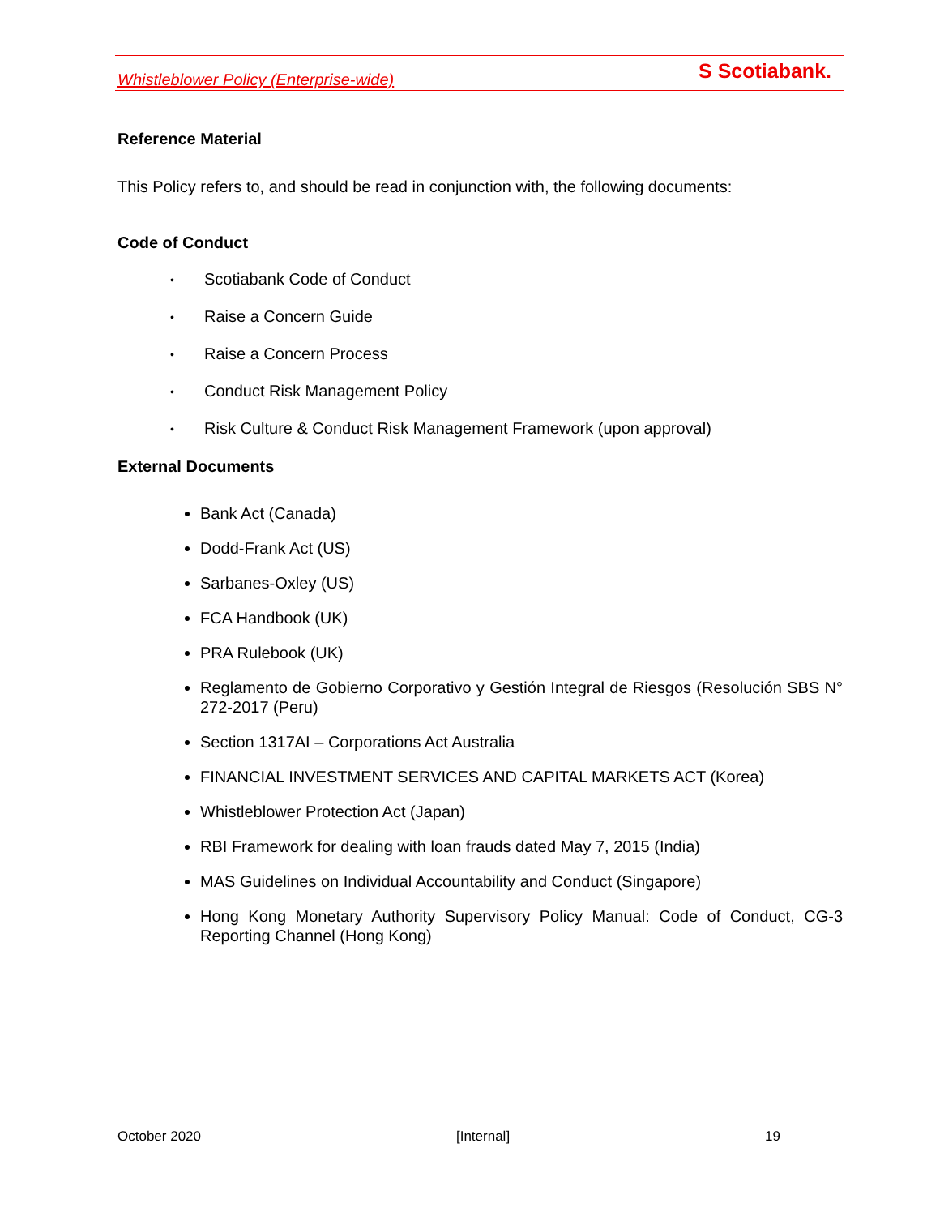Whistleblower Policy (Enterprise-wide) S Scotiabank.
Reference Material
This Policy refers to, and should be read in conjunction with, the following documents:
Code of Conduct
• Scotiabank Code of Conduct
• Raise a Concern Guide
• Raise a Concern Process
• Conduct Risk Management Policy
• Risk Culture & Conduct Risk Management Framework (upon approval)
External Documents
Bank Act (Canada)
Dodd-Frank Act (US)
Sarbanes-Oxley (US)
FCA Handbook (UK)
PRA Rulebook (UK)
Reglamento de Gobierno Corporativo y Gestión Integral de Riesgos (Resolución SBS N° 272-2017 (Peru)
Section 1317AI – Corporations Act Australia
FINANCIAL INVESTMENT SERVICES AND CAPITAL MARKETS ACT (Korea)
Whistleblower Protection Act (Japan)
RBI Framework for dealing with loan frauds dated May 7, 2015 (India)
MAS Guidelines on Individual Accountability and Conduct (Singapore)
Hong Kong Monetary Authority Supervisory Policy Manual: Code of Conduct, CG-3 Reporting Channel (Hong Kong)
October 2020 [Internal] 19